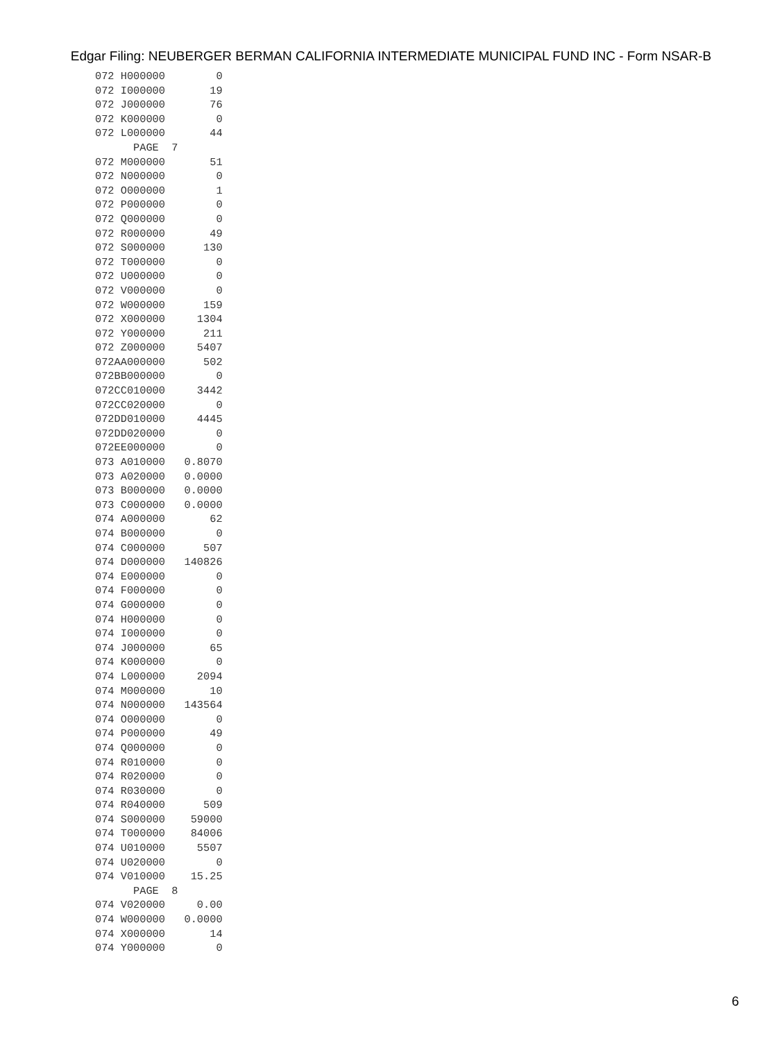Edgar Filing: NEUBERGER BERMAN CALIFORNIA INTERMEDIATE MUNICIPAL FUND INC - Form NSAR-B
072 H000000        0
072 I000000       19
072 J000000       76
072 K000000        0
072 L000000       44
      PAGE  7
072 M000000       51
072 N000000        0
072 O000000        1
072 P000000        0
072 Q000000        0
072 R000000       49
072 S000000      130
072 T000000        0
072 U000000        0
072 V000000        0
072 W000000      159
072 X000000     1304
072 Y000000      211
072 Z000000     5407
072AA000000      502
072BB000000        0
072CC010000     3442
072CC020000        0
072DD010000     4445
072DD020000        0
072EE000000        0
073 A010000   0.8070
073 A020000   0.0000
073 B000000   0.0000
073 C000000   0.0000
074 A000000       62
074 B000000        0
074 C000000      507
074 D000000   140826
074 E000000        0
074 F000000        0
074 G000000        0
074 H000000        0
074 I000000        0
074 J000000       65
074 K000000        0
074 L000000     2094
074 M000000       10
074 N000000   143564
074 O000000        0
074 P000000       49
074 Q000000        0
074 R010000        0
074 R020000        0
074 R030000        0
074 R040000      509
074 S000000    59000
074 T000000    84006
074 U010000     5507
074 U020000        0
074 V010000    15.25
      PAGE  8
074 V020000     0.00
074 W000000   0.0000
074 X000000       14
074 Y000000        0
6